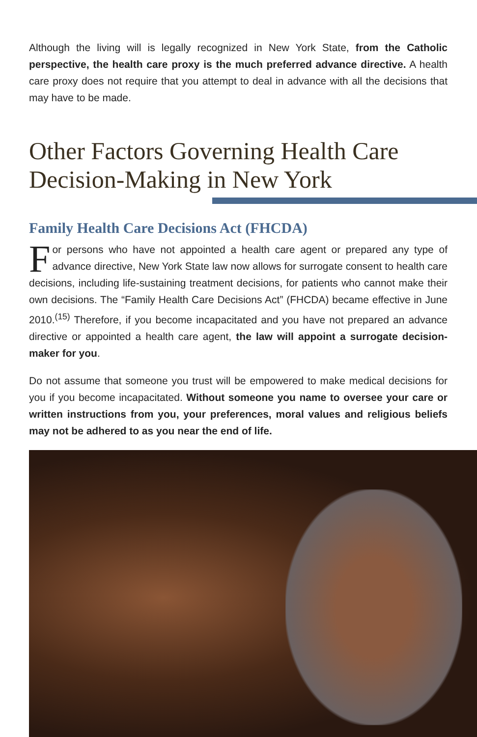Although the living will is legally recognized in New York State, from the Catholic perspective, the health care proxy is the much preferred advance directive. A health care proxy does not require that you attempt to deal in advance with all the decisions that may have to be made.
Other Factors Governing Health Care Decision-Making in New York
Family Health Care Decisions Act (FHCDA)
For persons who have not appointed a health care agent or prepared any type of advance directive, New York State law now allows for surrogate consent to health care decisions, including life-sustaining treatment decisions, for patients who cannot make their own decisions. The “Family Health Care Decisions Act” (FHCDA) became effective in June 2010.<sup>(15)</sup> Therefore, if you become incapacitated and you have not prepared an advance directive or appointed a health care agent, the law will appoint a surrogate decision-maker for you.
Do not assume that someone you trust will be empowered to make medical decisions for you if you become incapacitated. Without someone you name to oversee your care or written instructions from you, your preferences, moral values and religious beliefs may not be adhered to as you near the end of life.